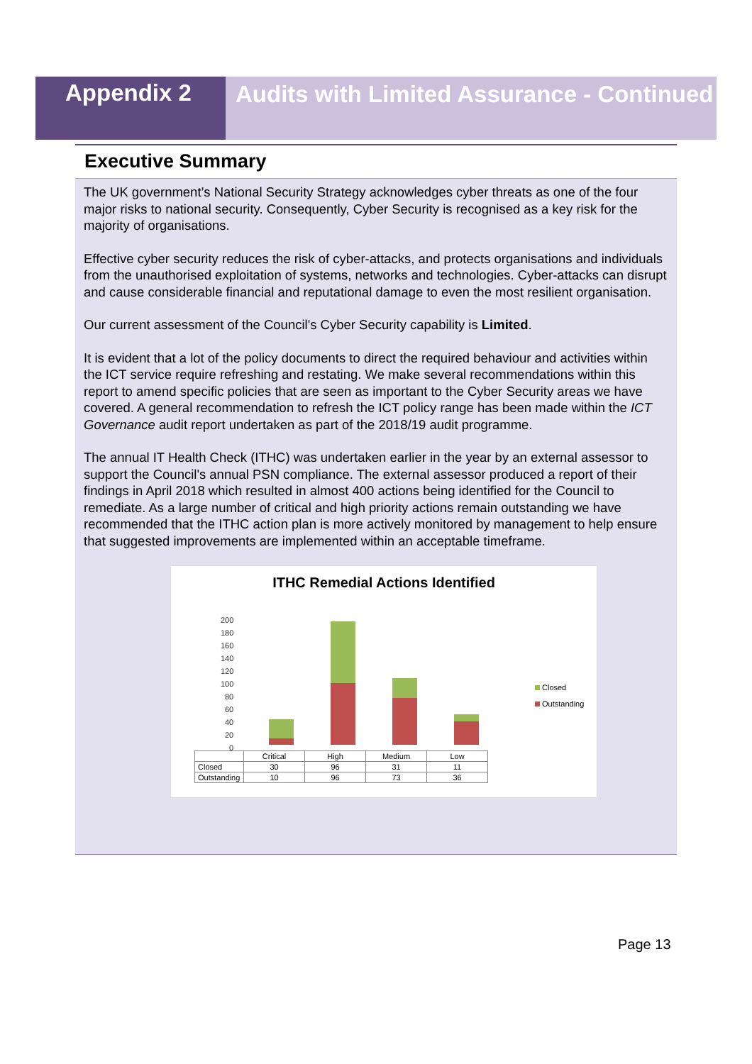Appendix 2
Audits with Limited Assurance - Continued
Executive Summary
The UK government’s National Security Strategy acknowledges cyber threats as one of the four major risks to national security. Consequently, Cyber Security is recognised as a key risk for the majority of organisations.
Effective cyber security reduces the risk of cyber-attacks, and protects organisations and individuals from the unauthorised exploitation of systems, networks and technologies. Cyber-attacks can disrupt and cause considerable financial and reputational damage to even the most resilient organisation.
Our current assessment of the Council's Cyber Security capability is Limited.
It is evident that a lot of the policy documents to direct the required behaviour and activities within the ICT service require refreshing and restating. We make several recommendations within this report to amend specific policies that are seen as important to the Cyber Security areas we have covered. A general recommendation to refresh the ICT policy range has been made within the ICT Governance audit report undertaken as part of the 2018/19 audit programme.
The annual IT Health Check (ITHC) was undertaken earlier in the year by an external assessor to support the Council's annual PSN compliance. The external assessor produced a report of their findings in April 2018 which resulted in almost 400 actions being identified for the Council to remediate. As a large number of critical and high priority actions remain outstanding we have recommended that the ITHC action plan is more actively monitored by management to help ensure that suggested improvements are implemented within an acceptable timeframe.
ITHC Remedial Actions Identified
200
180
160
140
120
100
80
60
40
20
0
Closed
Outstanding
| | Critical | High | Medium | Low |
| --- | --- | --- | --- | --- |
| Closed | 30 | 96 | 31 | 11 |
| Outstanding | 10 | 96 | 73 | 36 |
Page 13